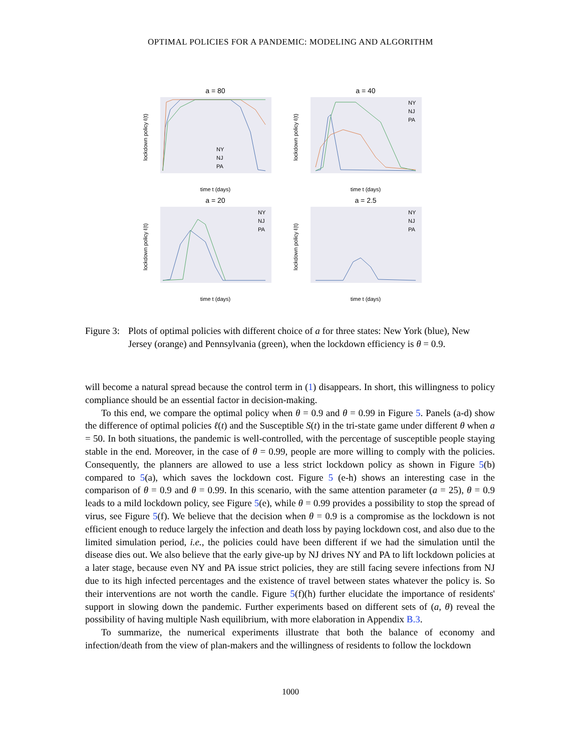OPTIMAL POLICIES FOR A PANDEMIC: MODELING AND ALGORITHM
a = 80
lockdown policy ℓ(t)
time t (days)
NY
NJ
PA
a = 40
lockdown policy ℓ(t)
time t (days)
NY
NJ
PA
a = 20
lockdown policy ℓ(t)
time t (days)
NY
NJ
PA
a = 2.5
lockdown policy ℓ(t)
time t (days)
NY
NJ
PA
Figure 3: Plots of optimal policies with different choice of a for three states: New York (blue), New Jersey (orange) and Pennsylvania (green), when the lockdown efficiency is θ = 0.9.
will become a natural spread because the control term in (1) disappears. In short, this willingness to policy compliance should be an essential factor in decision-making.
To this end, we compare the optimal policy when θ = 0.9 and θ = 0.99 in Figure 5. Panels (a-d) show the difference of optimal policies ℓ(t) and the Susceptible S(t) in the tri-state game under different θ when a = 50. In both situations, the pandemic is well-controlled, with the percentage of susceptible people staying stable in the end. Moreover, in the case of θ = 0.99, people are more willing to comply with the policies. Consequently, the planners are allowed to use a less strict lockdown policy as shown in Figure 5(b) compared to 5(a), which saves the lockdown cost. Figure 5 (e-h) shows an interesting case in the comparison of θ = 0.9 and θ = 0.99. In this scenario, with the same attention parameter (a = 25), θ = 0.9 leads to a mild lockdown policy, see Figure 5(e), while θ = 0.99 provides a possibility to stop the spread of virus, see Figure 5(f). We believe that the decision when θ = 0.9 is a compromise as the lockdown is not efficient enough to reduce largely the infection and death loss by paying lockdown cost, and also due to the limited simulation period, i.e., the policies could have been different if we had the simulation until the disease dies out. We also believe that the early give-up by NJ drives NY and PA to lift lockdown policies at a later stage, because even NY and PA issue strict policies, they are still facing severe infections from NJ due to its high infected percentages and the existence of travel between states whatever the policy is. So their interventions are not worth the candle. Figure 5(f)(h) further elucidate the importance of residents' support in slowing down the pandemic. Further experiments based on different sets of (a, θ) reveal the possibility of having multiple Nash equilibrium, with more elaboration in Appendix B.3.
To summarize, the numerical experiments illustrate that both the balance of economy and infection/death from the view of plan-makers and the willingness of residents to follow the lockdown
1000